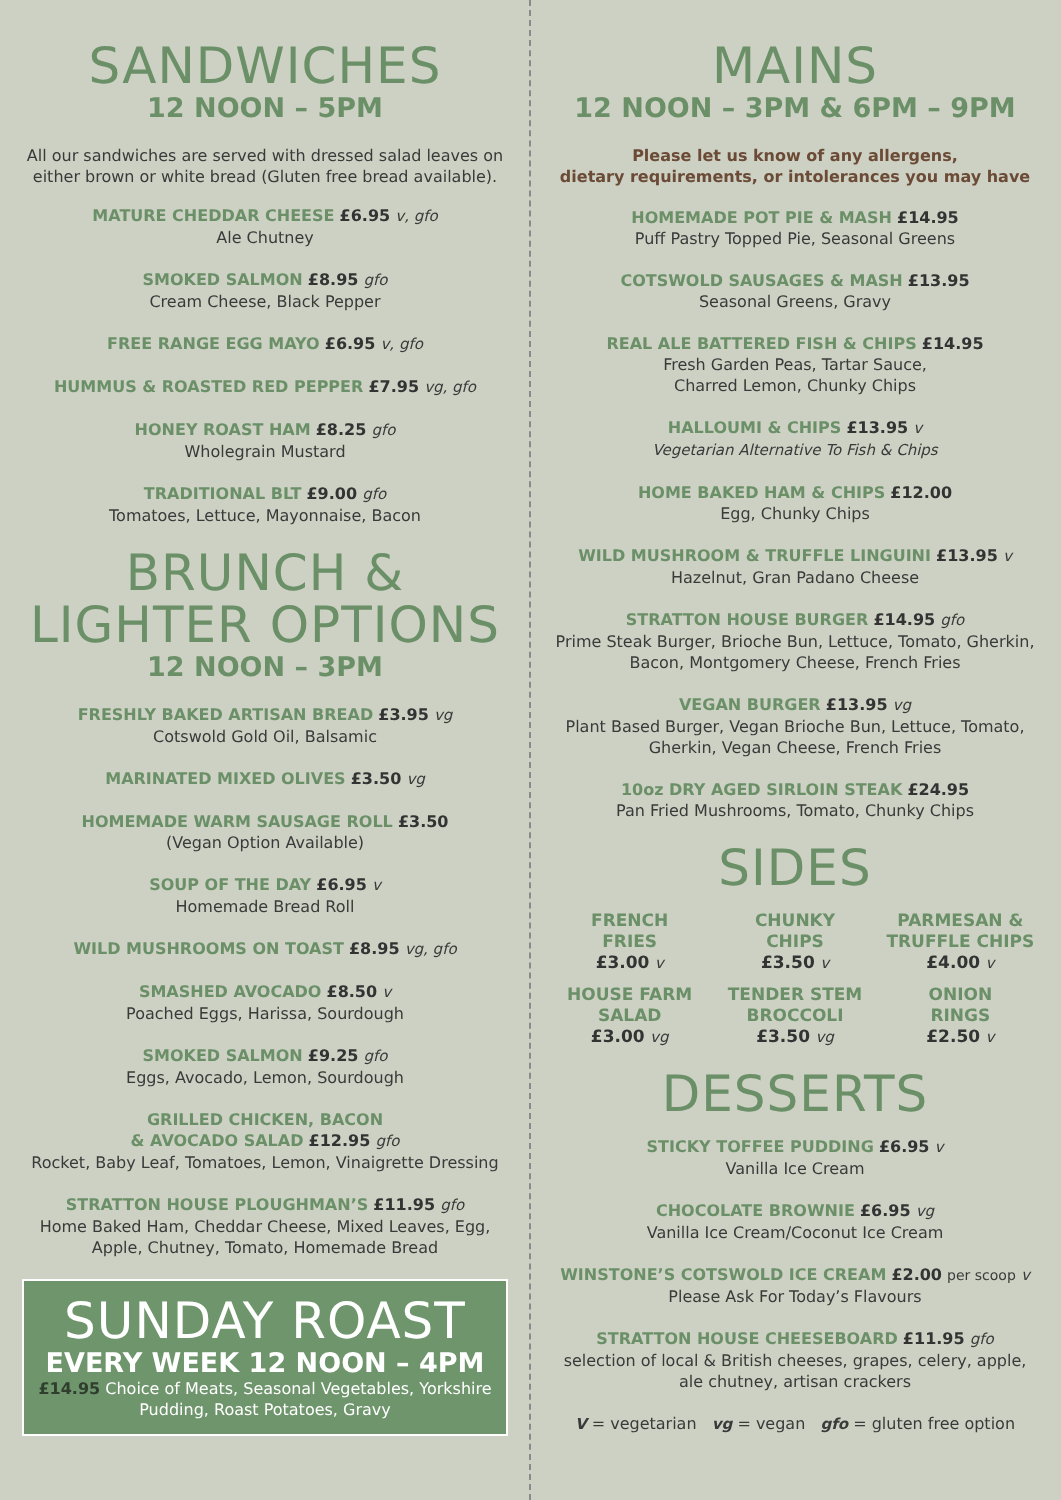SANDWICHES
12 NOON – 5PM
All our sandwiches are served with dressed salad leaves on either brown or white bread (Gluten free bread available).
MATURE CHEDDAR CHEESE £6.95 v, gfo
Ale Chutney
SMOKED SALMON £8.95 gfo
Cream Cheese, Black Pepper
FREE RANGE EGG MAYO £6.95 v, gfo
HUMMUS & ROASTED RED PEPPER £7.95 vg, gfo
HONEY ROAST HAM £8.25 gfo
Wholegrain Mustard
TRADITIONAL BLT £9.00 gfo
Tomatoes, Lettuce, Mayonnaise, Bacon
BRUNCH & LIGHTER OPTIONS
12 NOON – 3PM
FRESHLY BAKED ARTISAN BREAD £3.95 vg
Cotswold Gold Oil, Balsamic
MARINATED MIXED OLIVES £3.50 vg
HOMEMADE WARM SAUSAGE ROLL £3.50
(Vegan Option Available)
SOUP OF THE DAY £6.95 v
Homemade Bread Roll
WILD MUSHROOMS ON TOAST £8.95 vg, gfo
SMASHED AVOCADO £8.50 v
Poached Eggs, Harissa, Sourdough
SMOKED SALMON £9.25 gfo
Eggs, Avocado, Lemon, Sourdough
GRILLED CHICKEN, BACON
& AVOCADO SALAD £12.95 gfo
Rocket, Baby Leaf, Tomatoes, Lemon, Vinaigrette Dressing
STRATTON HOUSE PLOUGHMAN’S £11.95 gfo
Home Baked Ham, Cheddar Cheese, Mixed Leaves, Egg, Apple, Chutney, Tomato, Homemade Bread
SUNDAY ROAST
EVERY WEEK 12 NOON – 4PM
£14.95 Choice of Meats, Seasonal Vegetables, Yorkshire Pudding, Roast Potatoes, Gravy
MAINS
12 NOON – 3PM & 6PM – 9PM
Please let us know of any allergens,
dietary requirements, or intolerances you may have
HOMEMADE POT PIE & MASH £14.95
Puff Pastry Topped Pie, Seasonal Greens
COTSWOLD SAUSAGES & MASH £13.95
Seasonal Greens, Gravy
REAL ALE BATTERED FISH & CHIPS £14.95
Fresh Garden Peas, Tartar Sauce,
Charred Lemon, Chunky Chips
HALLOUMI & CHIPS £13.95 v
Vegetarian Alternative To Fish & Chips
HOME BAKED HAM & CHIPS £12.00
Egg, Chunky Chips
WILD MUSHROOM & TRUFFLE LINGUINI £13.95 v
Hazelnut, Gran Padano Cheese
STRATTON HOUSE BURGER £14.95 gfo
Prime Steak Burger, Brioche Bun, Lettuce, Tomato, Gherkin, Bacon, Montgomery Cheese, French Fries
VEGAN BURGER £13.95 vg
Plant Based Burger, Vegan Brioche Bun, Lettuce, Tomato, Gherkin, Vegan Cheese, French Fries
10oz DRY AGED SIRLOIN STEAK £24.95
Pan Fried Mushrooms, Tomato, Chunky Chips
SIDES
FRENCH
FRIES
£3.00 v
CHUNKY
CHIPS
£3.50 v
PARMESAN &
TRUFFLE CHIPS
£4.00 v
HOUSE FARM
SALAD
£3.00 vg
TENDER STEM
BROCCOLI
£3.50 vg
ONION
RINGS
£2.50 v
DESSERTS
STICKY TOFFEE PUDDING £6.95 v
Vanilla Ice Cream
CHOCOLATE BROWNIE £6.95 vg
Vanilla Ice Cream/Coconut Ice Cream
WINSTONE’S COTSWOLD ICE CREAM £2.00 per scoop v
Please Ask For Today’s Flavours
STRATTON HOUSE CHEESEBOARD £11.95 gfo
selection of local & British cheeses, grapes, celery, apple, ale chutney, artisan crackers
V = vegetarian vg = vegan gfo = gluten free option